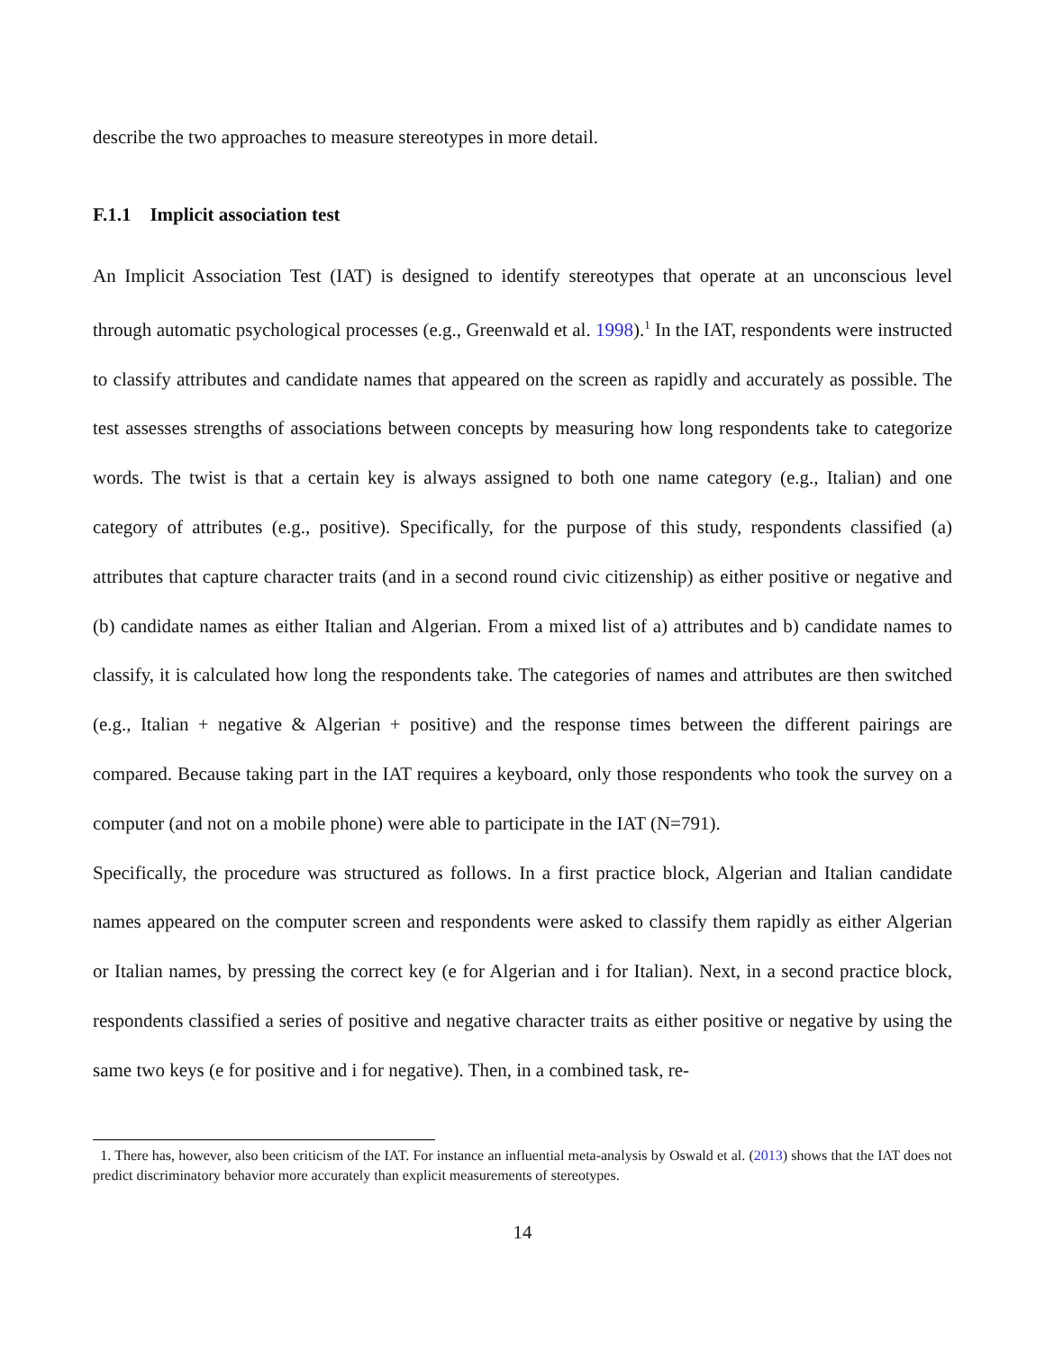describe the two approaches to measure stereotypes in more detail.
F.1.1 Implicit association test
An Implicit Association Test (IAT) is designed to identify stereotypes that operate at an unconscious level through automatic psychological processes (e.g., Greenwald et al. 1998).<sup>1</sup> In the IAT, respondents were instructed to classify attributes and candidate names that appeared on the screen as rapidly and accurately as possible. The test assesses strengths of associations between concepts by measuring how long respondents take to categorize words. The twist is that a certain key is always assigned to both one name category (e.g., Italian) and one category of attributes (e.g., positive). Specifically, for the purpose of this study, respondents classified (a) attributes that capture character traits (and in a second round civic citizenship) as either positive or negative and (b) candidate names as either Italian and Algerian. From a mixed list of a) attributes and b) candidate names to classify, it is calculated how long the respondents take. The categories of names and attributes are then switched (e.g., Italian + negative & Algerian + positive) and the response times between the different pairings are compared. Because taking part in the IAT requires a keyboard, only those respondents who took the survey on a computer (and not on a mobile phone) were able to participate in the IAT (N=791).
Specifically, the procedure was structured as follows. In a first practice block, Algerian and Italian candidate names appeared on the computer screen and respondents were asked to classify them rapidly as either Algerian or Italian names, by pressing the correct key (e for Algerian and i for Italian). Next, in a second practice block, respondents classified a series of positive and negative character traits as either positive or negative by using the same two keys (e for positive and i for negative). Then, in a combined task, re-
1. There has, however, also been criticism of the IAT. For instance an influential meta-analysis by Oswald et al. (2013) shows that the IAT does not predict discriminatory behavior more accurately than explicit measurements of stereotypes.
14